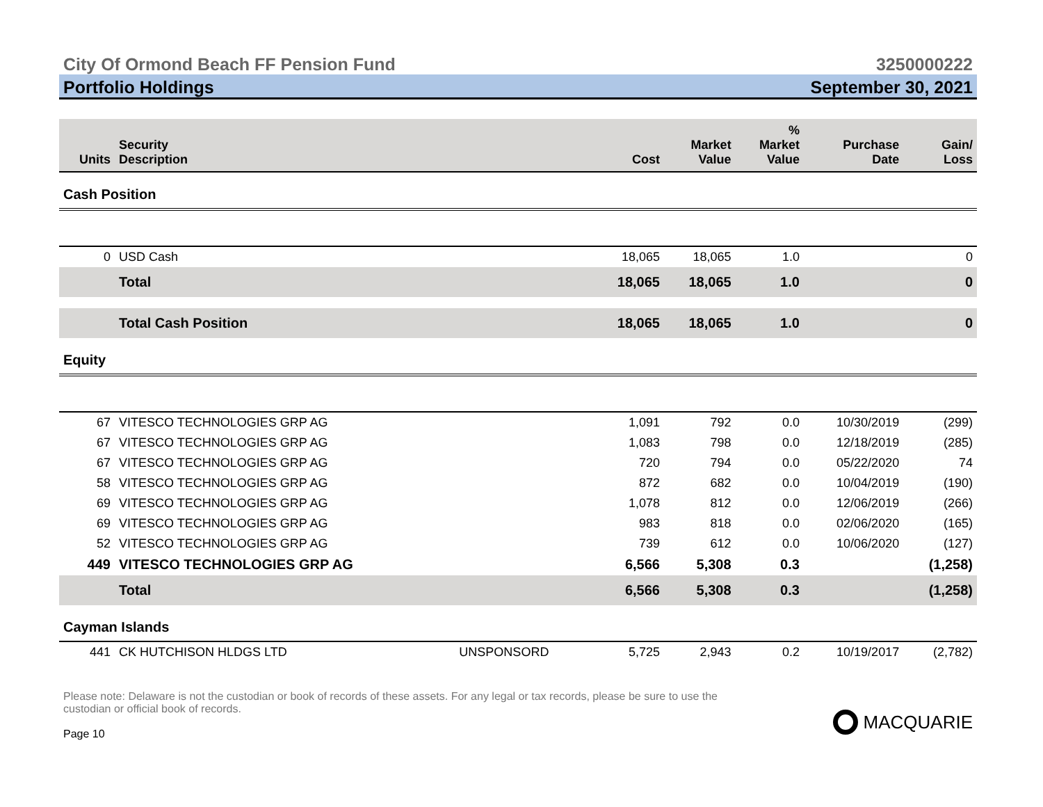City Of Ormond Beach FF Pension Fund 3250000222
Portfolio Holdings September 30, 2021
| Units | Security Description | | Cost | Market Value | % Market Value | Purchase Date | Gain/ Loss |
| --- | --- | --- | --- | --- | --- | --- | --- |
| Cash Position | | | | | | | |
| 0 | USD Cash | | 18,065 | 18,065 | 1.0 | | 0 |
| | Total | | 18,065 | 18,065 | 1.0 | | 0 |
| | Total Cash Position | | 18,065 | 18,065 | 1.0 | | 0 |
| Equity | | | | | | | |
| 67 | VITESCO TECHNOLOGIES GRP AG | | 1,091 | 792 | 0.0 | 10/30/2019 | (299) |
| 67 | VITESCO TECHNOLOGIES GRP AG | | 1,083 | 798 | 0.0 | 12/18/2019 | (285) |
| 67 | VITESCO TECHNOLOGIES GRP AG | | 720 | 794 | 0.0 | 05/22/2020 | 74 |
| 58 | VITESCO TECHNOLOGIES GRP AG | | 872 | 682 | 0.0 | 10/04/2019 | (190) |
| 69 | VITESCO TECHNOLOGIES GRP AG | | 1,078 | 812 | 0.0 | 12/06/2019 | (266) |
| 69 | VITESCO TECHNOLOGIES GRP AG | | 983 | 818 | 0.0 | 02/06/2020 | (165) |
| 52 | VITESCO TECHNOLOGIES GRP AG | | 739 | 612 | 0.0 | 10/06/2020 | (127) |
| 449 | VITESCO TECHNOLOGIES GRP AG | | 6,566 | 5,308 | 0.3 | | (1,258) |
| | Total | | 6,566 | 5,308 | 0.3 | | (1,258) |
| Cayman Islands | | | | | | | |
| 441 | CK HUTCHISON HLDGS LTD | UNSPONSORD | 5,725 | 2,943 | 0.2 | 10/19/2017 | (2,782) |
Please note: Delaware is not the custodian or book of records of these assets. For any legal or tax records, please be sure to use the
custodian or official book of records.
Page 10
MACQUARIE